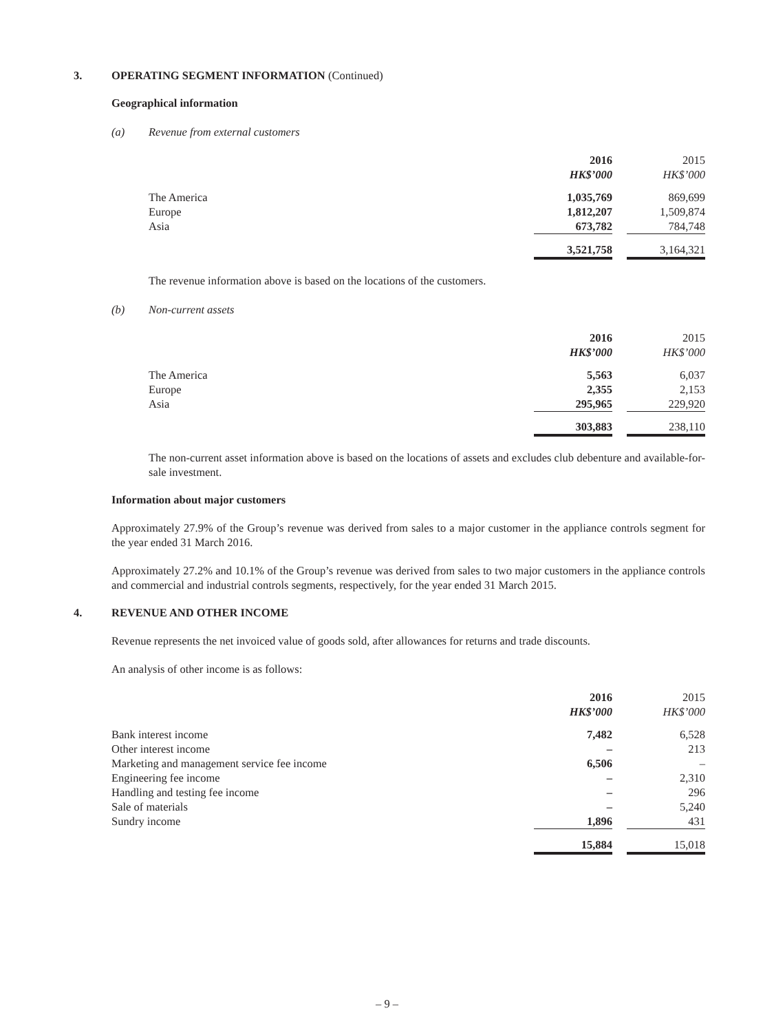3. OPERATING SEGMENT INFORMATION (Continued)
Geographical information
(a) Revenue from external customers
| | 2016 | | 2015 |
| | HK$’000 | | HK$’000 |
| The America | 1,035,769 | | 869,699 |
| Europe | 1,812,207 | | 1,509,874 |
| Asia | 673,782 | | 784,748 |
| | 3,521,758 | | 3,164,321 |
The revenue information above is based on the locations of the customers.
(b) Non-current assets
| | 2016 | | 2015 |
| | HK$’000 | | HK$’000 |
| The America | 5,563 | | 6,037 |
| Europe | 2,355 | | 2,153 |
| Asia | 295,965 | | 229,920 |
| | 303,883 | | 238,110 |
The non-current asset information above is based on the locations of assets and excludes club debenture and available-for-sale investment.
Information about major customers
Approximately 27.9% of the Group’s revenue was derived from sales to a major customer in the appliance controls segment for the year ended 31 March 2016.
Approximately 27.2% and 10.1% of the Group’s revenue was derived from sales to two major customers in the appliance controls and commercial and industrial controls segments, respectively, for the year ended 31 March 2015.
4. REVENUE AND OTHER INCOME
Revenue represents the net invoiced value of goods sold, after allowances for returns and trade discounts.
An analysis of other income is as follows:
| | 2016 | | 2015 |
| | HK$’000 | | HK$’000 |
| Bank interest income | 7,482 | | 6,528 |
| Other interest income | – | | 213 |
| Marketing and management service fee income | 6,506 | | – |
| Engineering fee income | – | | 2,310 |
| Handling and testing fee income | – | | 296 |
| Sale of materials | – | | 5,240 |
| Sundry income | 1,896 | | 431 |
| | 15,884 | | 15,018 |
– 9 –